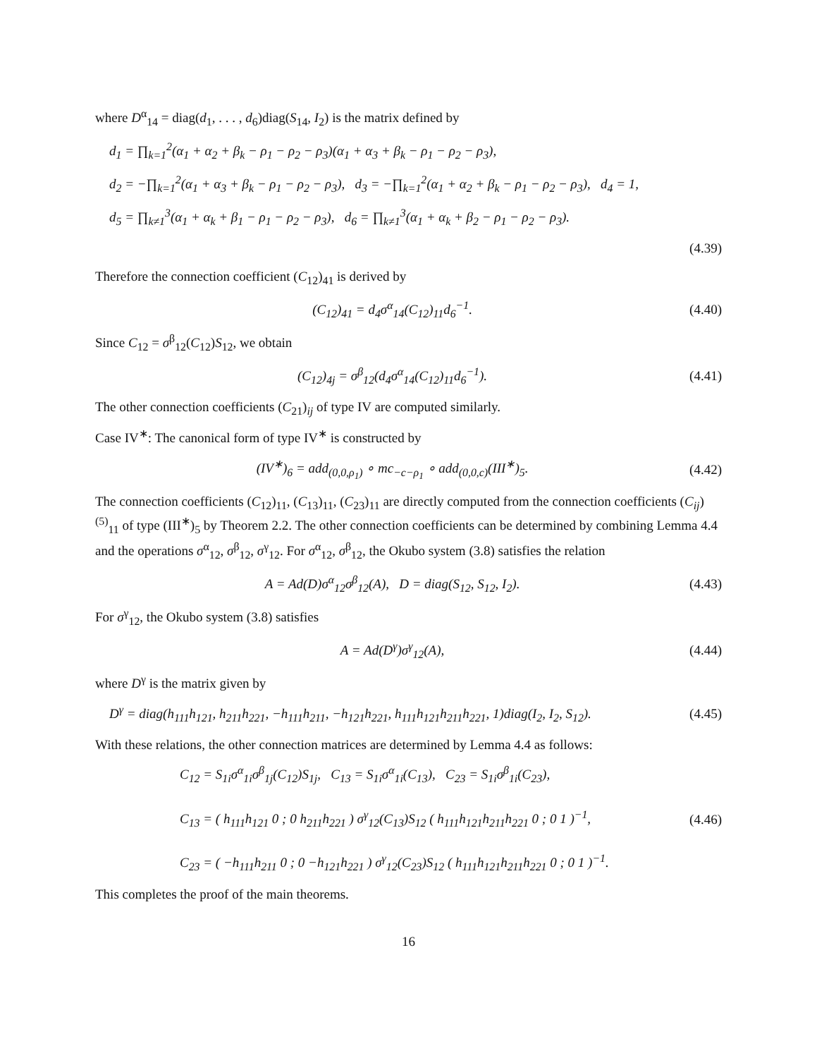where D<sup>α</sup><sub>14</sub> = diag(d<sub>1</sub>, . . . , d<sub>6</sub>)diag(S<sub>14</sub>, I<sub>2</sub>) is the matrix defined by
d<sub>1</sub> = ∏<sub>k=1</sub><sup>2</sup>(α<sub>1</sub> + α<sub>2</sub> + β<sub>k</sub> − ρ<sub>1</sub> − ρ<sub>2</sub> − ρ<sub>3</sub>)(α<sub>1</sub> + α<sub>3</sub> + β<sub>k</sub> − ρ<sub>1</sub> − ρ<sub>2</sub> − ρ<sub>3</sub>),
d<sub>2</sub> = −∏<sub>k=1</sub><sup>2</sup>(α<sub>1</sub> + α<sub>3</sub> + β<sub>k</sub> − ρ<sub>1</sub> − ρ<sub>2</sub> − ρ<sub>3</sub>), d<sub>3</sub> = −∏<sub>k=1</sub><sup>2</sup>(α<sub>1</sub> + α<sub>2</sub> + β<sub>k</sub> − ρ<sub>1</sub> − ρ<sub>2</sub> − ρ<sub>3</sub>), d<sub>4</sub> = 1,
d<sub>5</sub> = ∏<sub>k≠1</sub><sup>3</sup>(α<sub>1</sub> + α<sub>k</sub> + β<sub>1</sub> − ρ<sub>1</sub> − ρ<sub>2</sub> − ρ<sub>3</sub>), d<sub>6</sub> = ∏<sub>k≠1</sub><sup>3</sup>(α<sub>1</sub> + α<sub>k</sub> + β<sub>2</sub> − ρ<sub>1</sub> − ρ<sub>2</sub> − ρ<sub>3</sub>).
(4.39)
Therefore the connection coefficient (C<sub>12</sub>)<sub>41</sub> is derived by
(C<sub>12</sub>)<sub>41</sub> = d<sub>4</sub>σ<sup>α</sup><sub>14</sub>(C<sub>12</sub>)<sub>11</sub>d<sub>6</sub><sup>−1</sup>. (4.40)
Since C<sub>12</sub> = σ<sup>β</sup><sub>12</sub>(C<sub>12</sub>)S<sub>12</sub>, we obtain
(C<sub>12</sub>)<sub>4j</sub> = σ<sup>β</sup><sub>12</sub>(d<sub>4</sub>σ<sup>α</sup><sub>14</sub>(C<sub>12</sub>)<sub>11</sub>d<sub>6</sub><sup>−1</sup>).
(4.41)
The other connection coefficients (C<sub>21</sub>)<sub>ij</sub> of type IV are computed similarly.
Case IV<sup>∗</sup>: The canonical form of type IV<sup>∗</sup> is constructed by
(IV<sup>∗</sup>)<sub>6</sub> = add<sub>(0,0,ρ<sub>1</sub>)</sub> ∘ mc<sub>−c−ρ<sub>1</sub></sub> ∘ add<sub>(0,0,c)</sub>(III<sup>∗</sup>)<sub>5</sub>.
(4.42)
The connection coefficients (C<sub>12</sub>)<sub>11</sub>, (C<sub>13</sub>)<sub>11</sub>, (C<sub>23</sub>)<sub>11</sub> are directly computed from the connection coefficients (C<sub>ij</sub>)<sup>(5)</sup><sub>11</sub> of type (III<sup>∗</sup>)<sub>5</sub> by Theorem 2.2. The other connection coefficients can be determined by combining Lemma 4.4 and the operations σ<sup>α</sup><sub>12</sub>, σ<sup>β</sup><sub>12</sub>, σ<sup>γ</sup><sub>12</sub>. For σ<sup>α</sup><sub>12</sub>, σ<sup>β</sup><sub>12</sub>, the Okubo system (3.8) satisfies the relation
A = Ad(D)σ<sup>α</sup><sub>12</sub>σ<sup>β</sup><sub>12</sub>(A), D = diag(S<sub>12</sub>, S<sub>12</sub>, I<sub>2</sub>).
(4.43)
For σ<sup>γ</sup><sub>12</sub>, the Okubo system (3.8) satisfies
A = Ad(D<sup>γ</sup>)σ<sup>γ</sup><sub>12</sub>(A), (4.44)
where D<sup>γ</sup> is the matrix given by
D<sup>γ</sup> = diag(h<sub>111</sub>h<sub>121</sub>, h<sub>211</sub>h<sub>221</sub>, −h<sub>111</sub>h<sub>211</sub>, −h<sub>121</sub>h<sub>221</sub>, h<sub>111</sub>h<sub>121</sub>h<sub>211</sub>h<sub>221</sub>, 1)diag(I<sub>2</sub>, I<sub>2</sub>, S<sub>12</sub>).
(4.45)
With these relations, the other connection matrices are determined by Lemma 4.4 as follows:
C<sub>12</sub> = S<sub>1i</sub>σ<sup>α</sup><sub>1i</sub>σ<sup>β</sup><sub>1j</sub>(C<sub>12</sub>)S<sub>1j</sub>, C<sub>13</sub> = S<sub>1i</sub>σ<sup>α</sup><sub>1i</sub>(C<sub>13</sub>), C<sub>23</sub> = S<sub>1i</sub>σ<sup>β</sup><sub>1i</sub>(C<sub>23</sub>),
C<sub>13</sub> = ( h<sub>111</sub>h<sub>121</sub> 0 ; 0 h<sub>211</sub>h<sub>221</sub> ) σ<sup>γ</sup><sub>12</sub>(C<sub>13</sub>)S<sub>12</sub> ( h<sub>111</sub>h<sub>121</sub>h<sub>211</sub>h<sub>221</sub> 0 ; 0 1 )<sup>−1</sup>,
C<sub>23</sub> = ( −h<sub>111</sub>h<sub>211</sub> 0 ; 0 −h<sub>121</sub>h<sub>221</sub> ) σ<sup>γ</sup><sub>12</sub>(C<sub>23</sub>)S<sub>12</sub> ( h<sub>111</sub>h<sub>121</sub>h<sub>211</sub>h<sub>221</sub> 0 ; 0 1 )<sup>−1</sup>.
(4.46)
This completes the proof of the main theorems.
16